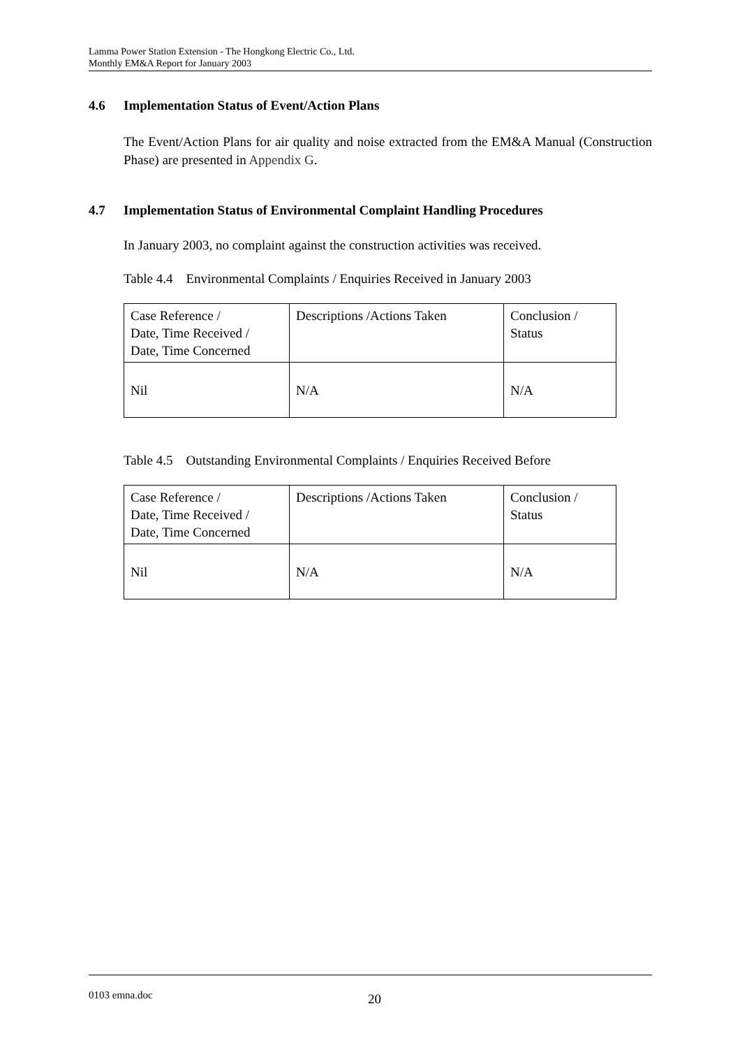Lamma Power Station Extension - The Hongkong Electric Co., Ltd.
Monthly EM&A Report for January 2003
4.6 Implementation Status of Event/Action Plans
The Event/Action Plans for air quality and noise extracted from the EM&A Manual (Construction Phase) are presented in Appendix G.
4.7 Implementation Status of Environmental Complaint Handling Procedures
In January 2003, no complaint against the construction activities was received.
Table 4.4 Environmental Complaints / Enquiries Received in January 2003
| Case Reference / Date, Time Received / Date, Time Concerned | Descriptions /Actions Taken | Conclusion / Status |
| Nil | N/A | N/A |
Table 4.5 Outstanding Environmental Complaints / Enquiries Received Before
| Case Reference / Date, Time Received / Date, Time Concerned | Descriptions /Actions Taken | Conclusion / Status |
| Nil | N/A | N/A |
0103 emna.doc 20